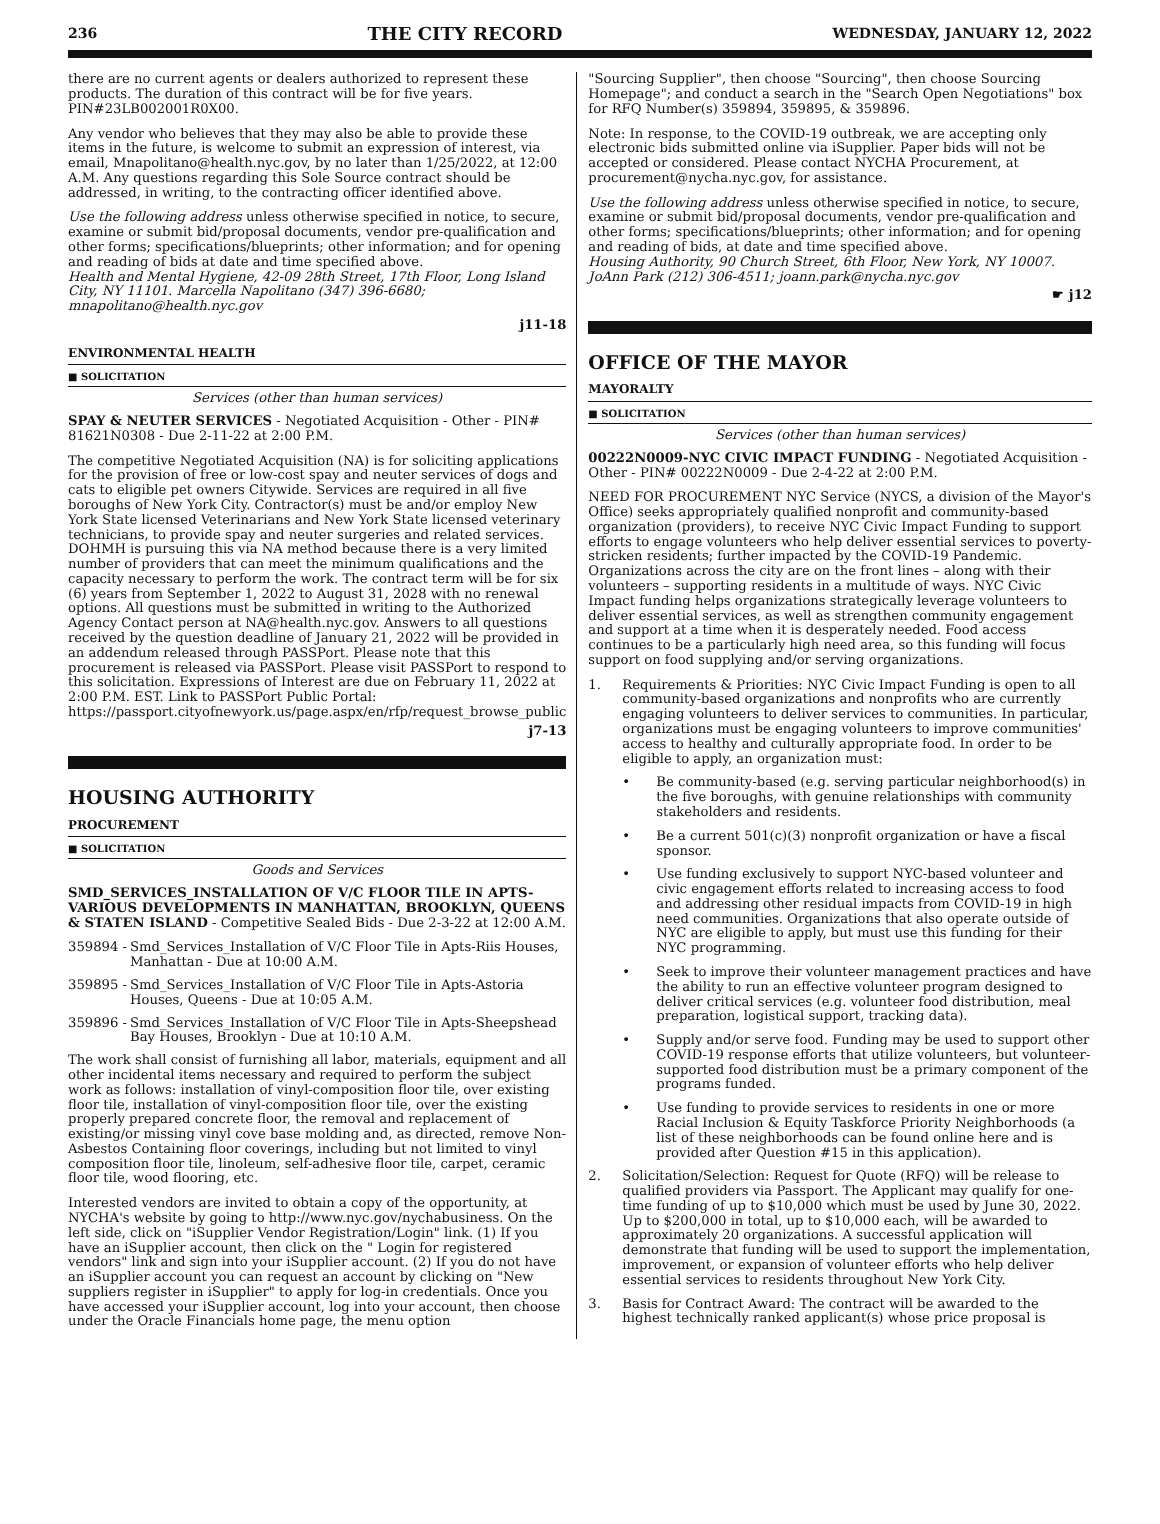236 THE CITY RECORD WEDNESDAY, JANUARY 12, 2022
there are no current agents or dealers authorized to represent these products. The duration of this contract will be for five years. PIN#23LB002001R0X00.
Any vendor who believes that they may also be able to provide these items in the future, is welcome to submit an expression of interest, via email, Mnapolitano@health.nyc.gov, by no later than 1/25/2022, at 12:00 A.M. Any questions regarding this Sole Source contract should be addressed, in writing, to the contracting officer identified above.
Use the following address unless otherwise specified in notice, to secure, examine or submit bid/proposal documents, vendor pre-qualification and other forms; specifications/blueprints; other information; and for opening and reading of bids at date and time specified above.
Health and Mental Hygiene, 42-09 28th Street, 17th Floor, Long Island City, NY 11101. Marcella Napolitano (347) 396-6680; mnapolitano@health.nyc.gov
j11-18
ENVIRONMENTAL HEALTH
■ SOLICITATION
Services (other than human services)
SPAY & NEUTER SERVICES - Negotiated Acquisition - Other - PIN# 81621N0308 - Due 2-11-22 at 2:00 P.M.
The competitive Negotiated Acquisition (NA) is for soliciting applications for the provision of free or low-cost spay and neuter services of dogs and cats to eligible pet owners Citywide. Services are required in all five boroughs of New York City. Contractor(s) must be and/or employ New York State licensed Veterinarians and New York State licensed veterinary technicians, to provide spay and neuter surgeries and related services. DOHMH is pursuing this via NA method because there is a very limited number of providers that can meet the minimum qualifications and the capacity necessary to perform the work. The contract term will be for six (6) years from September 1, 2022 to August 31, 2028 with no renewal options. All questions must be submitted in writing to the Authorized Agency Contact person at NA@health.nyc.gov. Answers to all questions received by the question deadline of January 21, 2022 will be provided in an addendum released through PASSPort. Please note that this procurement is released via PASSPort. Please visit PASSPort to respond to this solicitation. Expressions of Interest are due on February 11, 2022 at 2:00 P.M. EST. Link to PASSPort Public Portal: https://passport.cityofnewyork.us/page.aspx/en/rfp/request_browse_public
j7-13
HOUSING AUTHORITY
PROCUREMENT
■ SOLICITATION
Goods and Services
SMD_SERVICES_INSTALLATION OF V/C FLOOR TILE IN APTS-VARIOUS DEVELOPMENTS IN MANHATTAN, BROOKLYN, QUEENS & STATEN ISLAND - Competitive Sealed Bids - Due 2-3-22 at 12:00 A.M.
359894 - Smd_Services_Installation of V/C Floor Tile in Apts-Riis Houses, Manhattan - Due at 10:00 A.M.
359895 - Smd_Services_Installation of V/C Floor Tile in Apts-Astoria Houses, Queens - Due at 10:05 A.M.
359896 - Smd_Services_Installation of V/C Floor Tile in Apts-Sheepshead Bay Houses, Brooklyn - Due at 10:10 A.M.
The work shall consist of furnishing all labor, materials, equipment and all other incidental items necessary and required to perform the subject work as follows: installation of vinyl-composition floor tile, over existing floor tile, installation of vinyl-composition floor tile, over the existing properly prepared concrete floor, the removal and replacement of existing/or missing vinyl cove base molding and, as directed, remove Non-Asbestos Containing floor coverings, including but not limited to vinyl composition floor tile, linoleum, self-adhesive floor tile, carpet, ceramic floor tile, wood flooring, etc.
Interested vendors are invited to obtain a copy of the opportunity, at NYCHA's website by going to http://www.nyc.gov/nychabusiness. On the left side, click on "iSupplier Vendor Registration/Login" link. (1) If you have an iSupplier account, then click on the " Login for registered vendors" link and sign into your iSupplier account. (2) If you do not have an iSupplier account you can request an account by clicking on "New suppliers register in iSupplier" to apply for log-in credentials. Once you have accessed your iSupplier account, log into your account, then choose under the Oracle Financials home page, the menu option
"Sourcing Supplier", then choose "Sourcing", then choose Sourcing Homepage"; and conduct a search in the "Search Open Negotiations" box for RFQ Number(s) 359894, 359895, & 359896.
Note: In response, to the COVID-19 outbreak, we are accepting only electronic bids submitted online via iSupplier. Paper bids will not be accepted or considered. Please contact NYCHA Procurement, at procurement@nycha.nyc.gov, for assistance.
Use the following address unless otherwise specified in notice, to secure, examine or submit bid/proposal documents, vendor pre-qualification and other forms; specifications/blueprints; other information; and for opening and reading of bids, at date and time specified above.
Housing Authority, 90 Church Street, 6th Floor, New York, NY 10007. JoAnn Park (212) 306-4511; joann.park@nycha.nyc.gov
☛ j12
OFFICE OF THE MAYOR
MAYORALTY
■ SOLICITATION
Services (other than human services)
00222N0009-NYC CIVIC IMPACT FUNDING - Negotiated Acquisition - Other - PIN# 00222N0009 - Due 2-4-22 at 2:00 P.M.
NEED FOR PROCUREMENT NYC Service (NYCS, a division of the Mayor's Office) seeks appropriately qualified nonprofit and community-based organization (providers), to receive NYC Civic Impact Funding to support efforts to engage volunteers who help deliver essential services to poverty-stricken residents; further impacted by the COVID-19 Pandemic. Organizations across the city are on the front lines – along with their volunteers – supporting residents in a multitude of ways. NYC Civic Impact funding helps organizations strategically leverage volunteers to deliver essential services, as well as strengthen community engagement and support at a time when it is desperately needed. Food access continues to be a particularly high need area, so this funding will focus support on food supplying and/or serving organizations.
1. Requirements & Priorities: NYC Civic Impact Funding is open to all community-based organizations and nonprofits who are currently engaging volunteers to deliver services to communities. In particular, organizations must be engaging volunteers to improve communities' access to healthy and culturally appropriate food. In order to be eligible to apply, an organization must:
• Be community-based (e.g. serving particular neighborhood(s) in the five boroughs, with genuine relationships with community stakeholders and residents.
• Be a current 501(c)(3) nonprofit organization or have a fiscal sponsor.
• Use funding exclusively to support NYC-based volunteer and civic engagement efforts related to increasing access to food and addressing other residual impacts from COVID-19 in high need communities. Organizations that also operate outside of NYC are eligible to apply, but must use this funding for their NYC programming.
• Seek to improve their volunteer management practices and have the ability to run an effective volunteer program designed to deliver critical services (e.g. volunteer food distribution, meal preparation, logistical support, tracking data).
• Supply and/or serve food. Funding may be used to support other COVID-19 response efforts that utilize volunteers, but volunteer-supported food distribution must be a primary component of the programs funded.
• Use funding to provide services to residents in one or more Racial Inclusion & Equity Taskforce Priority Neighborhoods (a list of these neighborhoods can be found online here and is provided after Question #15 in this application).
2. Solicitation/Selection: Request for Quote (RFQ) will be release to qualified providers via Passport. The Applicant may qualify for one-time funding of up to $10,000 which must be used by June 30, 2022. Up to $200,000 in total, up to $10,000 each, will be awarded to approximately 20 organizations. A successful application will demonstrate that funding will be used to support the implementation, improvement, or expansion of volunteer efforts who help deliver essential services to residents throughout New York City.
3. Basis for Contract Award: The contract will be awarded to the highest technically ranked applicant(s) whose price proposal is